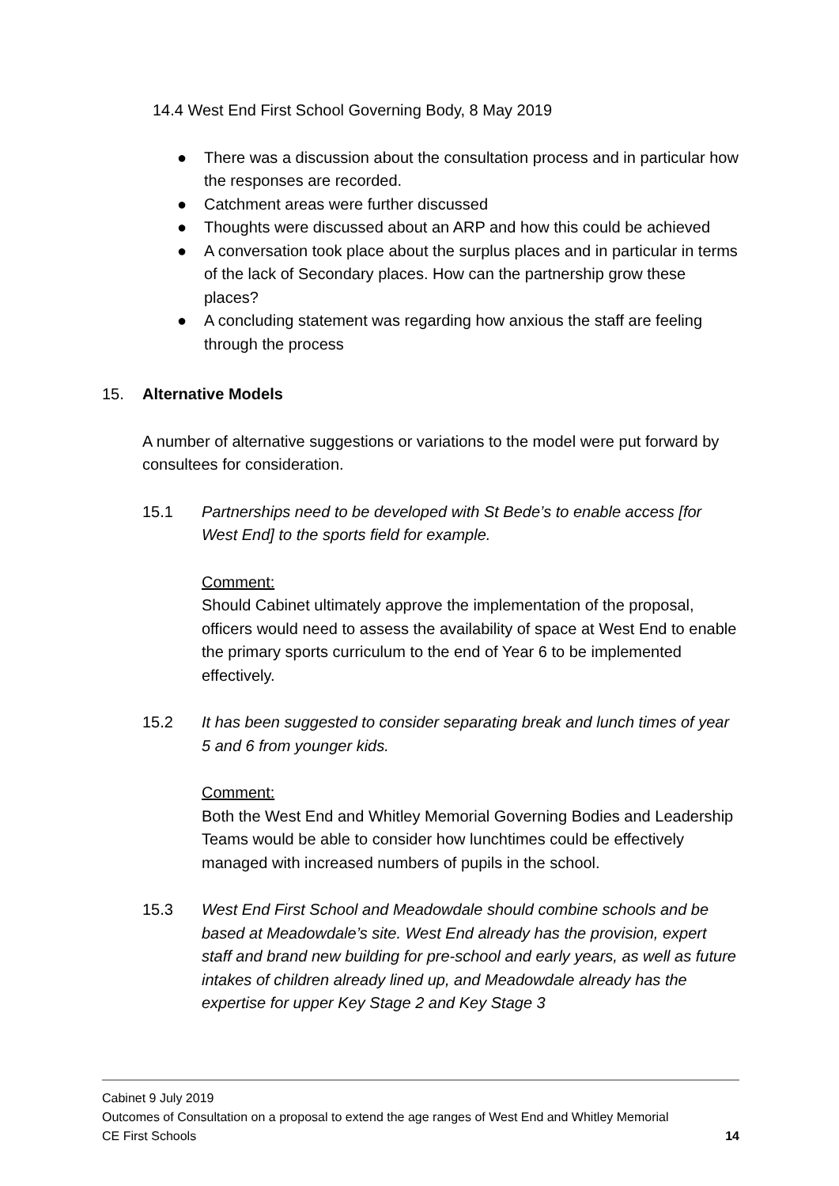14.4 West End First School Governing Body, 8 May 2019
● There was a discussion about the consultation process and in particular how the responses are recorded.
● Catchment areas were further discussed
● Thoughts were discussed about an ARP and how this could be achieved
● A conversation took place about the surplus places and in particular in terms of the lack of Secondary places. How can the partnership grow these places?
● A concluding statement was regarding how anxious the staff are feeling through the process
15. Alternative Models
A number of alternative suggestions or variations to the model were put forward by consultees for consideration.
15.1 Partnerships need to be developed with St Bede’s to enable access [for West End] to the sports field for example.
Comment:
Should Cabinet ultimately approve the implementation of the proposal, officers would need to assess the availability of space at West End to enable the primary sports curriculum to the end of Year 6 to be implemented effectively.
15.2 It has been suggested to consider separating break and lunch times of year 5 and 6 from younger kids.
Comment:
Both the West End and Whitley Memorial Governing Bodies and Leadership Teams would be able to consider how lunchtimes could be effectively managed with increased numbers of pupils in the school.
15.3 West End First School and Meadowdale should combine schools and be based at Meadowdale’s site. West End already has the provision, expert staff and brand new building for pre-school and early years, as well as future intakes of children already lined up, and Meadowdale already has the expertise for upper Key Stage 2 and Key Stage 3
Cabinet 9 July 2019
Outcomes of Consultation on a proposal to extend the age ranges of West End and Whitley Memorial
CE First Schools 14